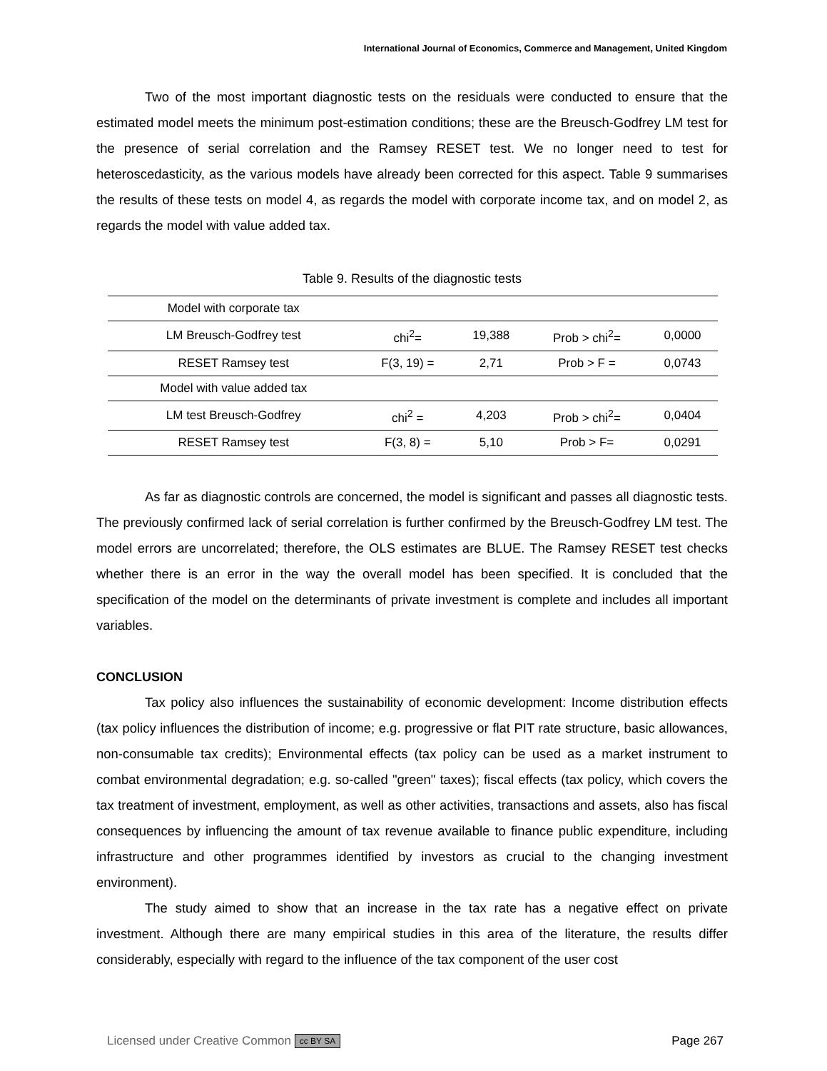International Journal of Economics, Commerce and Management, United Kingdom
Two of the most important diagnostic tests on the residuals were conducted to ensure that the estimated model meets the minimum post-estimation conditions; these are the Breusch-Godfrey LM test for the presence of serial correlation and the Ramsey RESET test. We no longer need to test for heteroscedasticity, as the various models have already been corrected for this aspect. Table 9 summarises the results of these tests on model 4, as regards the model with corporate income tax, and on model 2, as regards the model with value added tax.
Table 9. Results of the diagnostic tests
| Model with corporate tax | | | | |
| LM Breusch-Godfrey test | chi<sup>2</sup>= | 19,388 | Prob > chi<sup>2</sup>= | 0,0000 |
| RESET Ramsey test | F(3, 19) = | 2,71 | Prob > F = | 0,0743 |
| Model with value added tax | | | | |
| LM test Breusch-Godfrey | chi<sup>2</sup> = | 4,203 | Prob > chi<sup>2</sup>= | 0,0404 |
| RESET Ramsey test | F(3, 8) = | 5,10 | Prob > F= | 0,0291 |
As far as diagnostic controls are concerned, the model is significant and passes all diagnostic tests. The previously confirmed lack of serial correlation is further confirmed by the Breusch-Godfrey LM test. The model errors are uncorrelated; therefore, the OLS estimates are BLUE. The Ramsey RESET test checks whether there is an error in the way the overall model has been specified. It is concluded that the specification of the model on the determinants of private investment is complete and includes all important variables.
CONCLUSION
Tax policy also influences the sustainability of economic development: Income distribution effects (tax policy influences the distribution of income; e.g. progressive or flat PIT rate structure, basic allowances, non-consumable tax credits); Environmental effects (tax policy can be used as a market instrument to combat environmental degradation; e.g. so-called "green" taxes); fiscal effects (tax policy, which covers the tax treatment of investment, employment, as well as other activities, transactions and assets, also has fiscal consequences by influencing the amount of tax revenue available to finance public expenditure, including infrastructure and other programmes identified by investors as crucial to the changing investment environment).
The study aimed to show that an increase in the tax rate has a negative effect on private investment. Although there are many empirical studies in this area of the literature, the results differ considerably, especially with regard to the influence of the tax component of the user cost
Licensed under Creative Common cc BY SA Page 267